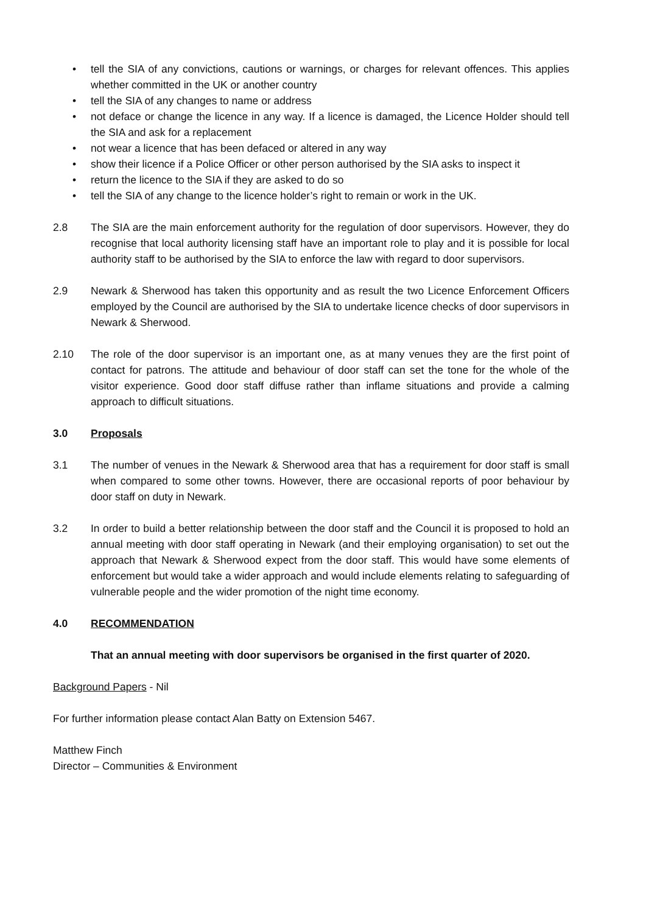• tell the SIA of any convictions, cautions or warnings, or charges for relevant offences. This applies whether committed in the UK or another country
• tell the SIA of any changes to name or address
• not deface or change the licence in any way. If a licence is damaged, the Licence Holder should tell the SIA and ask for a replacement
• not wear a licence that has been defaced or altered in any way
• show their licence if a Police Officer or other person authorised by the SIA asks to inspect it
• return the licence to the SIA if they are asked to do so
• tell the SIA of any change to the licence holder’s right to remain or work in the UK.
2.8 The SIA are the main enforcement authority for the regulation of door supervisors. However, they do recognise that local authority licensing staff have an important role to play and it is possible for local authority staff to be authorised by the SIA to enforce the law with regard to door supervisors.
2.9 Newark & Sherwood has taken this opportunity and as result the two Licence Enforcement Officers employed by the Council are authorised by the SIA to undertake licence checks of door supervisors in Newark & Sherwood.
2.10 The role of the door supervisor is an important one, as at many venues they are the first point of contact for patrons. The attitude and behaviour of door staff can set the tone for the whole of the visitor experience. Good door staff diffuse rather than inflame situations and provide a calming approach to difficult situations.
3.0 Proposals
3.1 The number of venues in the Newark & Sherwood area that has a requirement for door staff is small when compared to some other towns. However, there are occasional reports of poor behaviour by door staff on duty in Newark.
3.2 In order to build a better relationship between the door staff and the Council it is proposed to hold an annual meeting with door staff operating in Newark (and their employing organisation) to set out the approach that Newark & Sherwood expect from the door staff. This would have some elements of enforcement but would take a wider approach and would include elements relating to safeguarding of vulnerable people and the wider promotion of the night time economy.
4.0 RECOMMENDATION
That an annual meeting with door supervisors be organised in the first quarter of 2020.
Background Papers - Nil
For further information please contact Alan Batty on Extension 5467.
Matthew Finch
Director – Communities & Environment